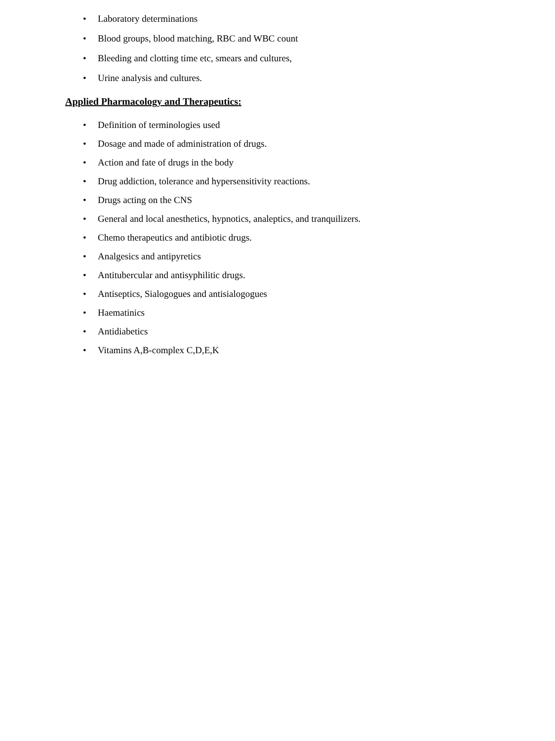• Laboratory determinations
• Blood groups, blood matching, RBC and WBC count
• Bleeding and clotting time etc, smears and cultures,
• Urine analysis and cultures.
Applied Pharmacology and Therapeutics:
• Definition of terminologies used
• Dosage and made of administration of drugs.
• Action and fate of drugs in the body
• Drug addiction, tolerance and hypersensitivity reactions.
• Drugs acting on the CNS
• General and local anesthetics, hypnotics, analeptics, and tranquilizers.
• Chemo therapeutics and antibiotic drugs.
• Analgesics and antipyretics
• Antitubercular and antisyphilitic drugs.
• Antiseptics, Sialogogues and antisialogogues
• Haematinics
• Antidiabetics
• Vitamins A,B-complex C,D,E,K